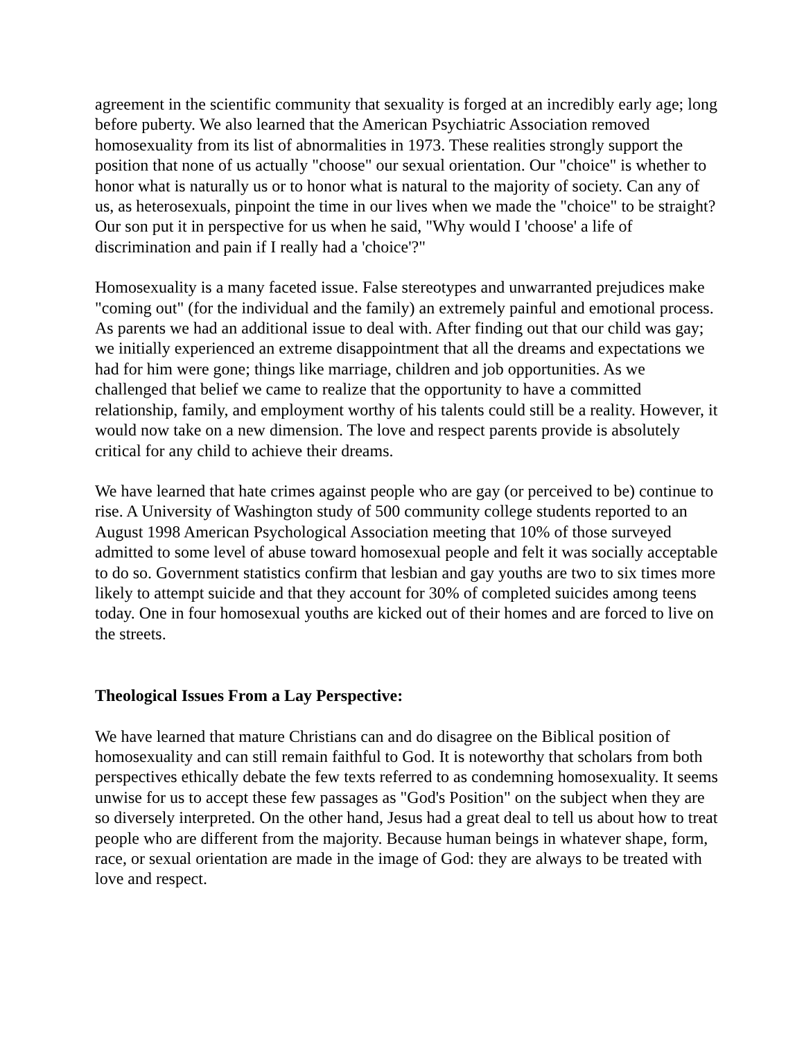agreement in the scientific community that sexuality is forged at an incredibly early age; long before puberty. We also learned that the American Psychiatric Association removed homosexuality from its list of abnormalities in 1973. These realities strongly support the position that none of us actually "choose" our sexual orientation. Our "choice" is whether to honor what is naturally us or to honor what is natural to the majority of society. Can any of us, as heterosexuals, pinpoint the time in our lives when we made the "choice" to be straight? Our son put it in perspective for us when he said, "Why would I 'choose' a life of discrimination and pain if I really had a 'choice'?"
Homosexuality is a many faceted issue. False stereotypes and unwarranted prejudices make "coming out" (for the individual and the family) an extremely painful and emotional process. As parents we had an additional issue to deal with. After finding out that our child was gay; we initially experienced an extreme disappointment that all the dreams and expectations we had for him were gone; things like marriage, children and job opportunities. As we challenged that belief we came to realize that the opportunity to have a committed relationship, family, and employment worthy of his talents could still be a reality. However, it would now take on a new dimension. The love and respect parents provide is absolutely critical for any child to achieve their dreams.
We have learned that hate crimes against people who are gay (or perceived to be) continue to rise. A University of Washington study of 500 community college students reported to an August 1998 American Psychological Association meeting that 10% of those surveyed admitted to some level of abuse toward homosexual people and felt it was socially acceptable to do so. Government statistics confirm that lesbian and gay youths are two to six times more likely to attempt suicide and that they account for 30% of completed suicides among teens today. One in four homosexual youths are kicked out of their homes and are forced to live on the streets.
Theological Issues From a Lay Perspective:
We have learned that mature Christians can and do disagree on the Biblical position of homosexuality and can still remain faithful to God. It is noteworthy that scholars from both perspectives ethically debate the few texts referred to as condemning homosexuality. It seems unwise for us to accept these few passages as "God's Position" on the subject when they are so diversely interpreted. On the other hand, Jesus had a great deal to tell us about how to treat people who are different from the majority. Because human beings in whatever shape, form, race, or sexual orientation are made in the image of God: they are always to be treated with love and respect.